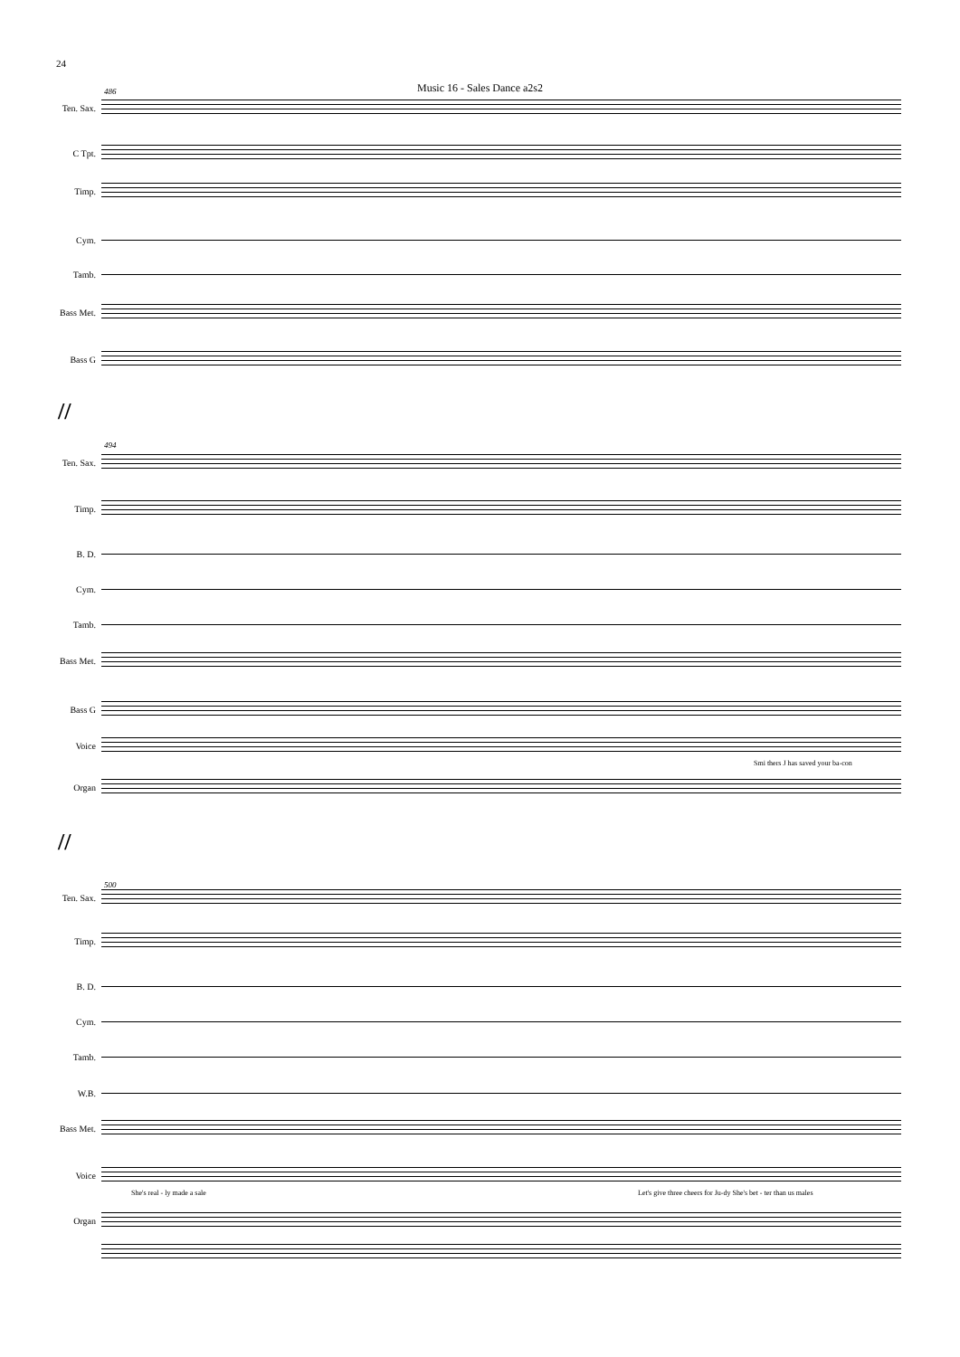24
Music 16 - Sales Dance a2s2
486
Ten. Sax.
C Tpt.
Timp.
Cym.
Tamb.
Bass Met.
Bass G
//
494
Ten. Sax.
Timp.
B. D.
Cym.
Tamb.
Bass Met.
Bass G
Voice
Smi thers J has saved your ba-con
Organ
//
500
Ten. Sax.
Timp.
B. D.
Cym.
Tamb.
W.B.
Bass Met.
Voice
She's real - ly made a sale
Let's give three cheers for Ju-dy She's bet - ter than us males
Organ